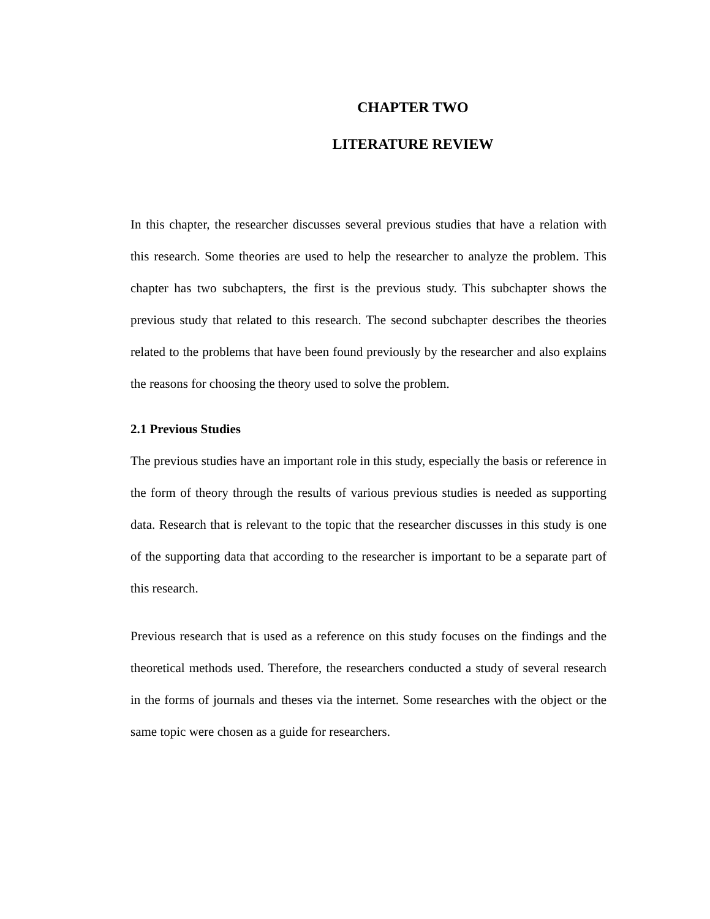CHAPTER TWO
LITERATURE REVIEW
In this chapter, the researcher discusses several previous studies that have a relation with this research. Some theories are used to help the researcher to analyze the problem. This chapter has two subchapters, the first is the previous study. This subchapter shows the previous study that related to this research. The second subchapter describes the theories related to the problems that have been found previously by the researcher and also explains the reasons for choosing the theory used to solve the problem.
2.1 Previous Studies
The previous studies have an important role in this study, especially the basis or reference in the form of theory through the results of various previous studies is needed as supporting data. Research that is relevant to the topic that the researcher discusses in this study is one of the supporting data that according to the researcher is important to be a separate part of this research.
Previous research that is used as a reference on this study focuses on the findings and the theoretical methods used. Therefore, the researchers conducted a study of several research in the forms of journals and theses via the internet. Some researches with the object or the same topic were chosen as a guide for researchers.